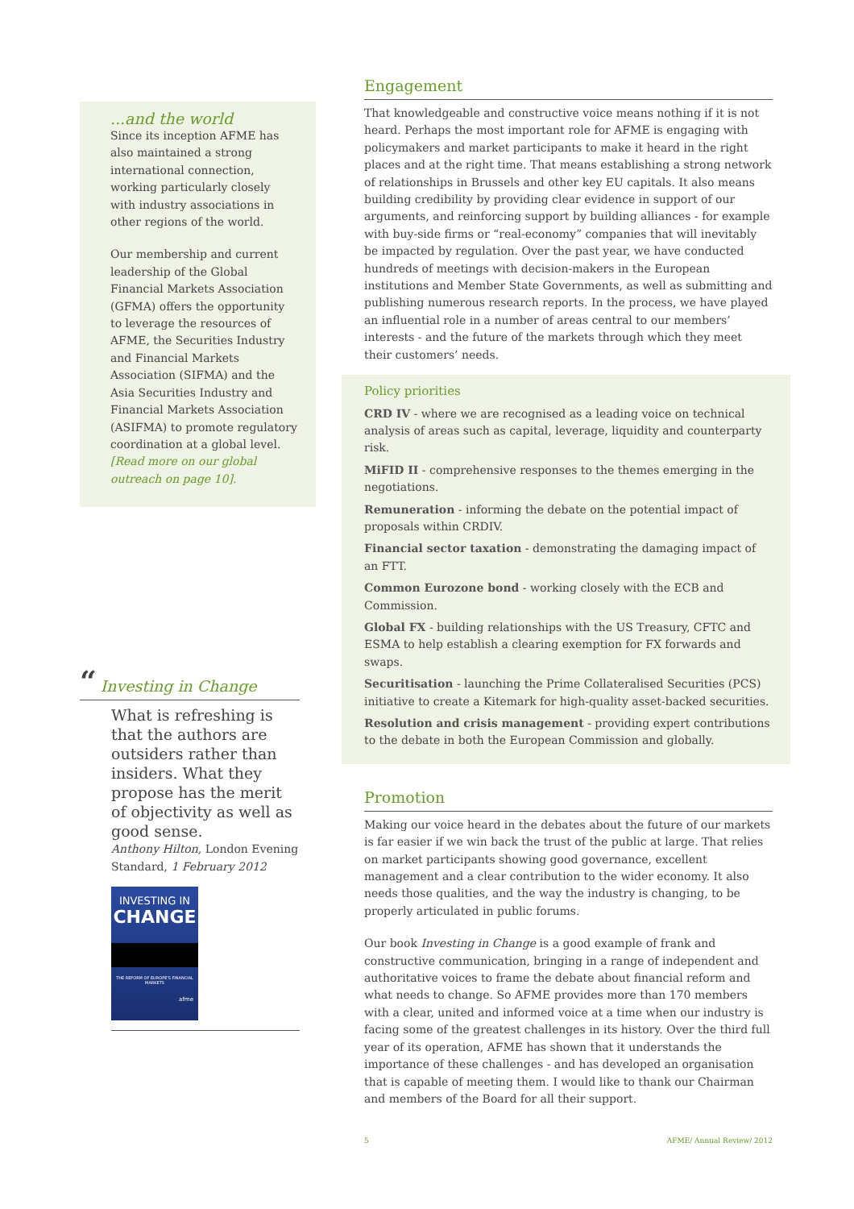...and the world
Since its inception AFME has also maintained a strong international connection, working particularly closely with industry associations in other regions of the world.
Our membership and current leadership of the Global Financial Markets Association (GFMA) offers the opportunity to leverage the resources of AFME, the Securities Industry and Financial Markets Association (SIFMA) and the Asia Securities Industry and Financial Markets Association (ASIFMA) to promote regulatory coordination at a global level. [Read more on our global outreach on page 10].
“ Investing in Change
What is refreshing is that the authors are outsiders rather than insiders. What they propose has the merit of objectivity as well as good sense.
Anthony Hilton, London Evening Standard, 1 February 2012
INVESTING IN
CHANGE
THE REFORM OF EUROPE'S FINANCIAL MARKETS
afme
Engagement
That knowledgeable and constructive voice means nothing if it is not heard. Perhaps the most important role for AFME is engaging with policymakers and market participants to make it heard in the right places and at the right time. That means establishing a strong network of relationships in Brussels and other key EU capitals. It also means building credibility by providing clear evidence in support of our arguments, and reinforcing support by building alliances - for example with buy-side firms or “real-economy” companies that will inevitably be impacted by regulation. Over the past year, we have conducted hundreds of meetings with decision-makers in the European institutions and Member State Governments, as well as submitting and publishing numerous research reports. In the process, we have played an influential role in a number of areas central to our members’ interests - and the future of the markets through which they meet their customers’ needs.
Policy priorities
CRD IV - where we are recognised as a leading voice on technical analysis of areas such as capital, leverage, liquidity and counterparty risk.
MiFID II - comprehensive responses to the themes emerging in the negotiations.
Remuneration - informing the debate on the potential impact of proposals within CRDIV.
Financial sector taxation - demonstrating the damaging impact of an FTT.
Common Eurozone bond - working closely with the ECB and Commission.
Global FX - building relationships with the US Treasury, CFTC and ESMA to help establish a clearing exemption for FX forwards and swaps.
Securitisation - launching the Prime Collateralised Securities (PCS) initiative to create a Kitemark for high-quality asset-backed securities.
Resolution and crisis management - providing expert contributions to the debate in both the European Commission and globally.
Promotion
Making our voice heard in the debates about the future of our markets is far easier if we win back the trust of the public at large. That relies on market participants showing good governance, excellent management and a clear contribution to the wider economy. It also needs those qualities, and the way the industry is changing, to be properly articulated in public forums.
Our book Investing in Change is a good example of frank and constructive communication, bringing in a range of independent and authoritative voices to frame the debate about financial reform and what needs to change. So AFME provides more than 170 members with a clear, united and informed voice at a time when our industry is facing some of the greatest challenges in its history. Over the third full year of its operation, AFME has shown that it understands the importance of these challenges - and has developed an organisation that is capable of meeting them. I would like to thank our Chairman and members of the Board for all their support.
5 AFME/ Annual Review/ 2012